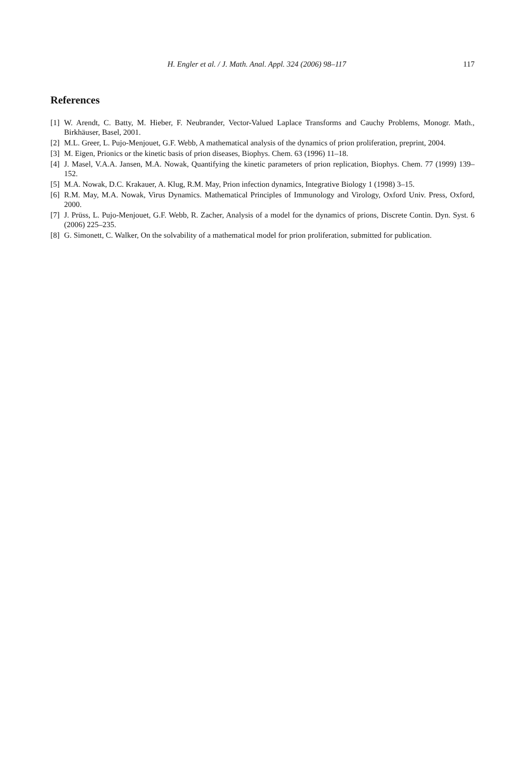H. Engler et al. / J. Math. Anal. Appl. 324 (2006) 98–117 117
References
[1] W. Arendt, C. Batty, M. Hieber, F. Neubrander, Vector-Valued Laplace Transforms and Cauchy Problems, Monogr. Math., Birkhäuser, Basel, 2001.
[2] M.L. Greer, L. Pujo-Menjouet, G.F. Webb, A mathematical analysis of the dynamics of prion proliferation, preprint, 2004.
[3] M. Eigen, Prionics or the kinetic basis of prion diseases, Biophys. Chem. 63 (1996) 11–18.
[4] J. Masel, V.A.A. Jansen, M.A. Nowak, Quantifying the kinetic parameters of prion replication, Biophys. Chem. 77 (1999) 139–152.
[5] M.A. Nowak, D.C. Krakauer, A. Klug, R.M. May, Prion infection dynamics, Integrative Biology 1 (1998) 3–15.
[6] R.M. May, M.A. Nowak, Virus Dynamics. Mathematical Principles of Immunology and Virology, Oxford Univ. Press, Oxford, 2000.
[7] J. Prüss, L. Pujo-Menjouet, G.F. Webb, R. Zacher, Analysis of a model for the dynamics of prions, Discrete Contin. Dyn. Syst. 6 (2006) 225–235.
[8] G. Simonett, C. Walker, On the solvability of a mathematical model for prion proliferation, submitted for publication.